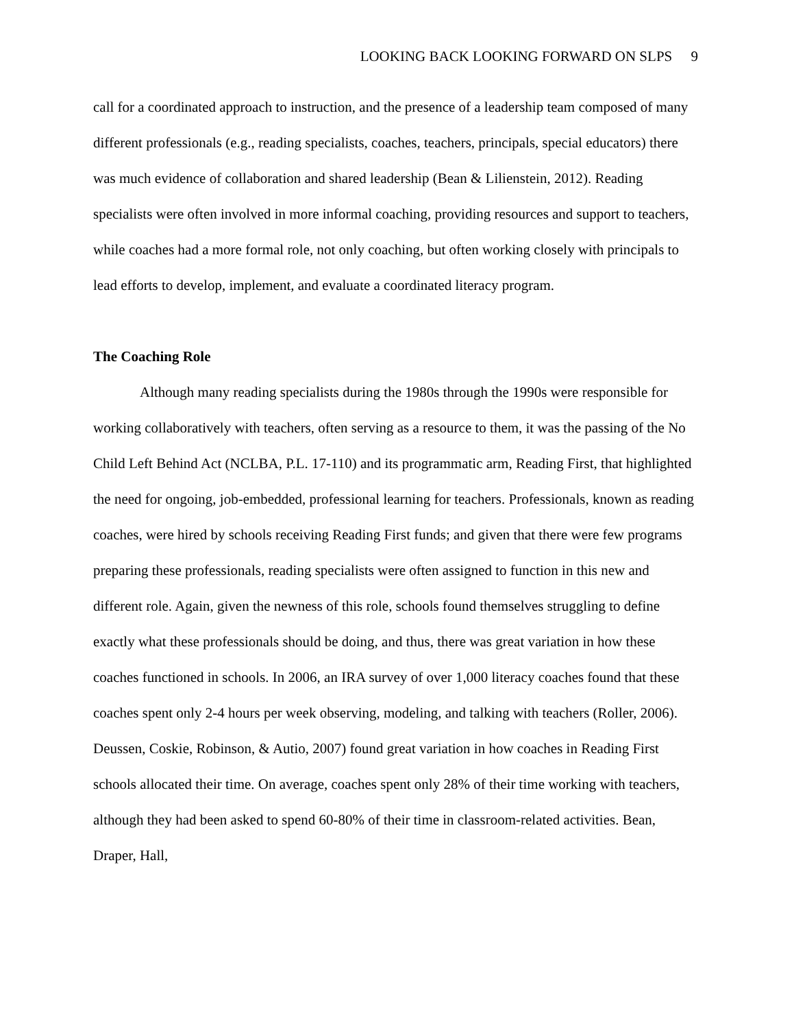LOOKING BACK LOOKING FORWARD ON SLPS 9
call for a coordinated approach to instruction, and the presence of a leadership team composed of many different professionals (e.g., reading specialists, coaches, teachers, principals, special educators) there was much evidence of collaboration and shared leadership (Bean & Lilienstein, 2012). Reading specialists were often involved in more informal coaching, providing resources and support to teachers, while coaches had a more formal role, not only coaching, but often working closely with principals to lead efforts to develop, implement, and evaluate a coordinated literacy program.
The Coaching Role
Although many reading specialists during the 1980s through the 1990s were responsible for working collaboratively with teachers, often serving as a resource to them, it was the passing of the No Child Left Behind Act (NCLBA, P.L. 17-110) and its programmatic arm, Reading First, that highlighted the need for ongoing, job-embedded, professional learning for teachers. Professionals, known as reading coaches, were hired by schools receiving Reading First funds; and given that there were few programs preparing these professionals, reading specialists were often assigned to function in this new and different role. Again, given the newness of this role, schools found themselves struggling to define exactly what these professionals should be doing, and thus, there was great variation in how these coaches functioned in schools. In 2006, an IRA survey of over 1,000 literacy coaches found that these coaches spent only 2-4 hours per week observing, modeling, and talking with teachers (Roller, 2006). Deussen, Coskie, Robinson, & Autio, 2007) found great variation in how coaches in Reading First schools allocated their time. On average, coaches spent only 28% of their time working with teachers, although they had been asked to spend 60-80% of their time in classroom-related activities. Bean, Draper, Hall,